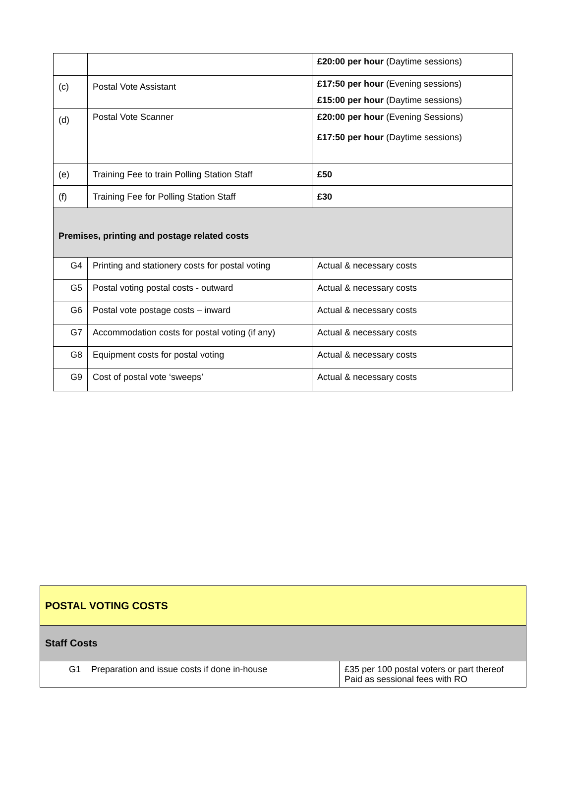| | | £20:00 per hour (Daytime sessions) |
| (c) | Postal Vote Assistant | £17:50 per hour (Evening sessions) £15:00 per hour (Daytime sessions) |
| (d) | Postal Vote Scanner | £20:00 per hour (Evening Sessions) £17:50 per hour (Daytime sessions) |
| (e) | Training Fee to train Polling Station Staff | £50 |
| (f) | Training Fee for Polling Station Staff | £30 |
| Premises, printing and postage related costs | | |
| G4 | Printing and stationery costs for postal voting | Actual & necessary costs |
| G5 | Postal voting postal costs - outward | Actual & necessary costs |
| G6 | Postal vote postage costs – inward | Actual & necessary costs |
| G7 | Accommodation costs for postal voting (if any) | Actual & necessary costs |
| G8 | Equipment costs for postal voting | Actual & necessary costs |
| G9 | Cost of postal vote ‘sweeps’ | Actual & necessary costs |
| POSTAL VOTING COSTS | | |
| Staff Costs | | |
| G1 | Preparation and issue costs if done in-house | £35 per 100 postal voters or part thereof Paid as sessional fees with RO |